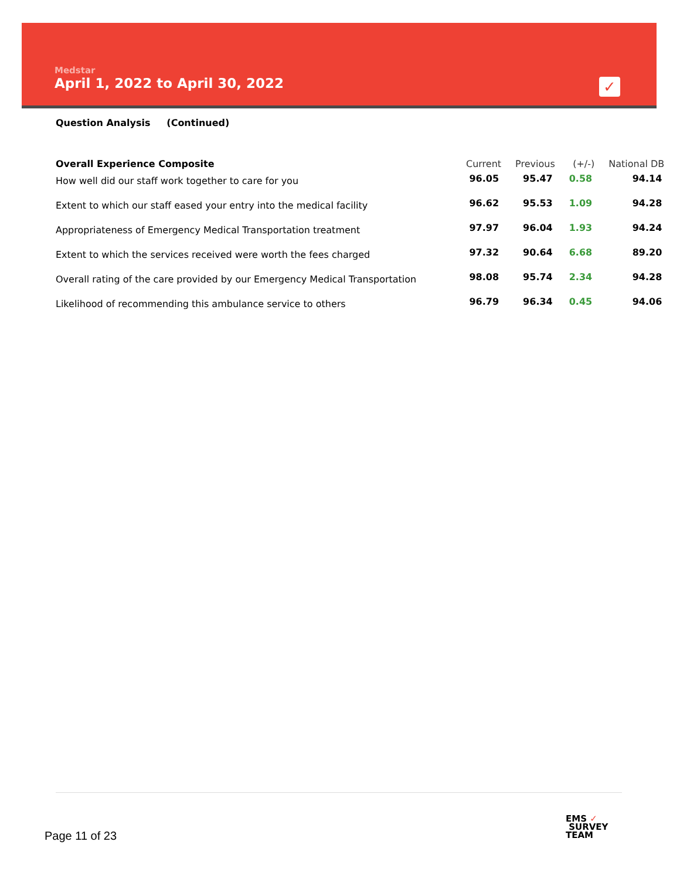Medstar
April 1, 2022 to April 30, 2022
✓
Question Analysis (Continued)
| Overall Experience Composite | Current | Previous | (+/-) | National DB |
| --- | --- | --- | --- | --- |
| How well did our staff work together to care for you | 96.05 | 95.47 | 0.58 | 94.14 |
| Extent to which our staff eased your entry into the medical facility | 96.62 | 95.53 | 1.09 | 94.28 |
| Appropriateness of Emergency Medical Transportation treatment | 97.97 | 96.04 | 1.93 | 94.24 |
| Extent to which the services received were worth the fees charged | 97.32 | 90.64 | 6.68 | 89.20 |
| Overall rating of the care provided by our Emergency Medical Transportation | 98.08 | 95.74 | 2.34 | 94.28 |
| Likelihood of recommending this ambulance service to others | 96.79 | 96.34 | 0.45 | 94.06 |
Page 11 of 23
EMS ✓
SURVEY
TEAM